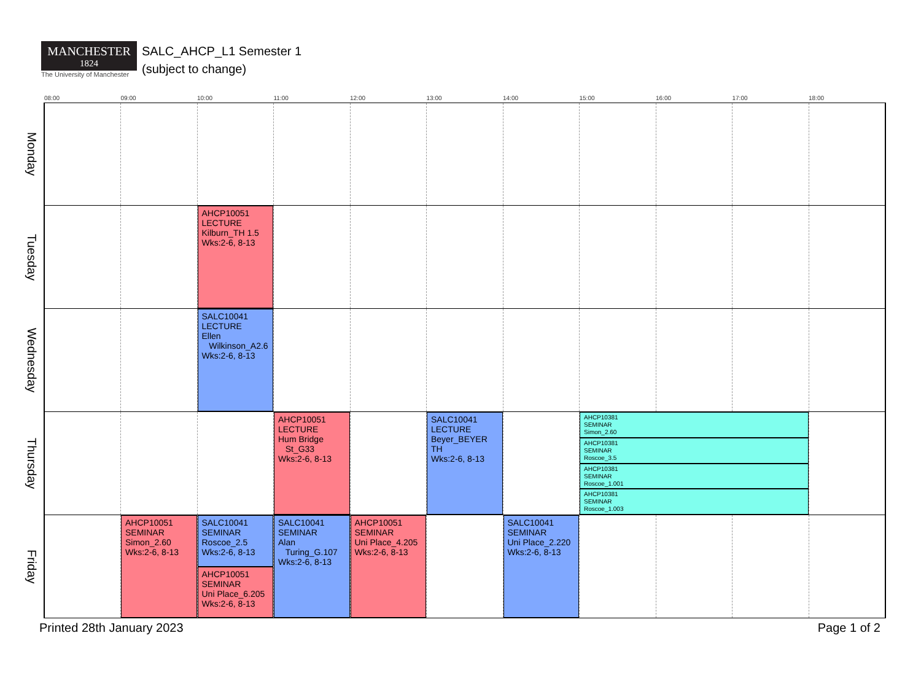MANCHESTER
1824
The University of Manchester
SALC_AHCP_L1 Semester 1
(subject to change)
| | 08:00 | 09:00 | 10:00 | 11:00 | 12:00 | 13:00 | 14:00 | 15:00 | 16:00 | 17:00 | 18:00 |
| --- | --- | --- | --- | --- | --- | --- | --- | --- | --- | --- | --- |
| Monday | | | | | | | | | | | |
| Tuesday | | | AHCP10051 LECTURE Kilburn_TH 1.5 Wks:2-6, 8-13 | | | | | | | | |
| Wednesday | | | SALC10041 LECTURE Ellen Wilkinson_A2.6 Wks:2-6, 8-13 | | | | | | | | |
| Thursday | | | | AHCP10051 LECTURE Hum Bridge St_G33 Wks:2-6, 8-13 | | SALC10041 LECTURE Beyer_BEYER TH Wks:2-6, 8-13 | | AHCP10381 SEMINAR Simon_2.60 AHCP10381 SEMINAR Roscoe_3.5 AHCP10381 SEMINAR Roscoe_1.001 AHCP10381 SEMINAR Roscoe_1.003 | | | |
| Friday | | AHCP10051 SEMINAR Simon_2.60 Wks:2-6, 8-13 | SALC10041 SEMINAR Roscoe_2.5 Wks:2-6, 8-13 AHCP10051 SEMINAR Uni Place_6.205 Wks:2-6, 8-13 | SALC10041 SEMINAR Alan Turing_G.107 Wks:2-6, 8-13 | AHCP10051 SEMINAR Uni Place_4.205 Wks:2-6, 8-13 | | SALC10041 SEMINAR Uni Place_2.220 Wks:2-6, 8-13 | | | | |
Printed 28th January 2023 Page 1 of 2